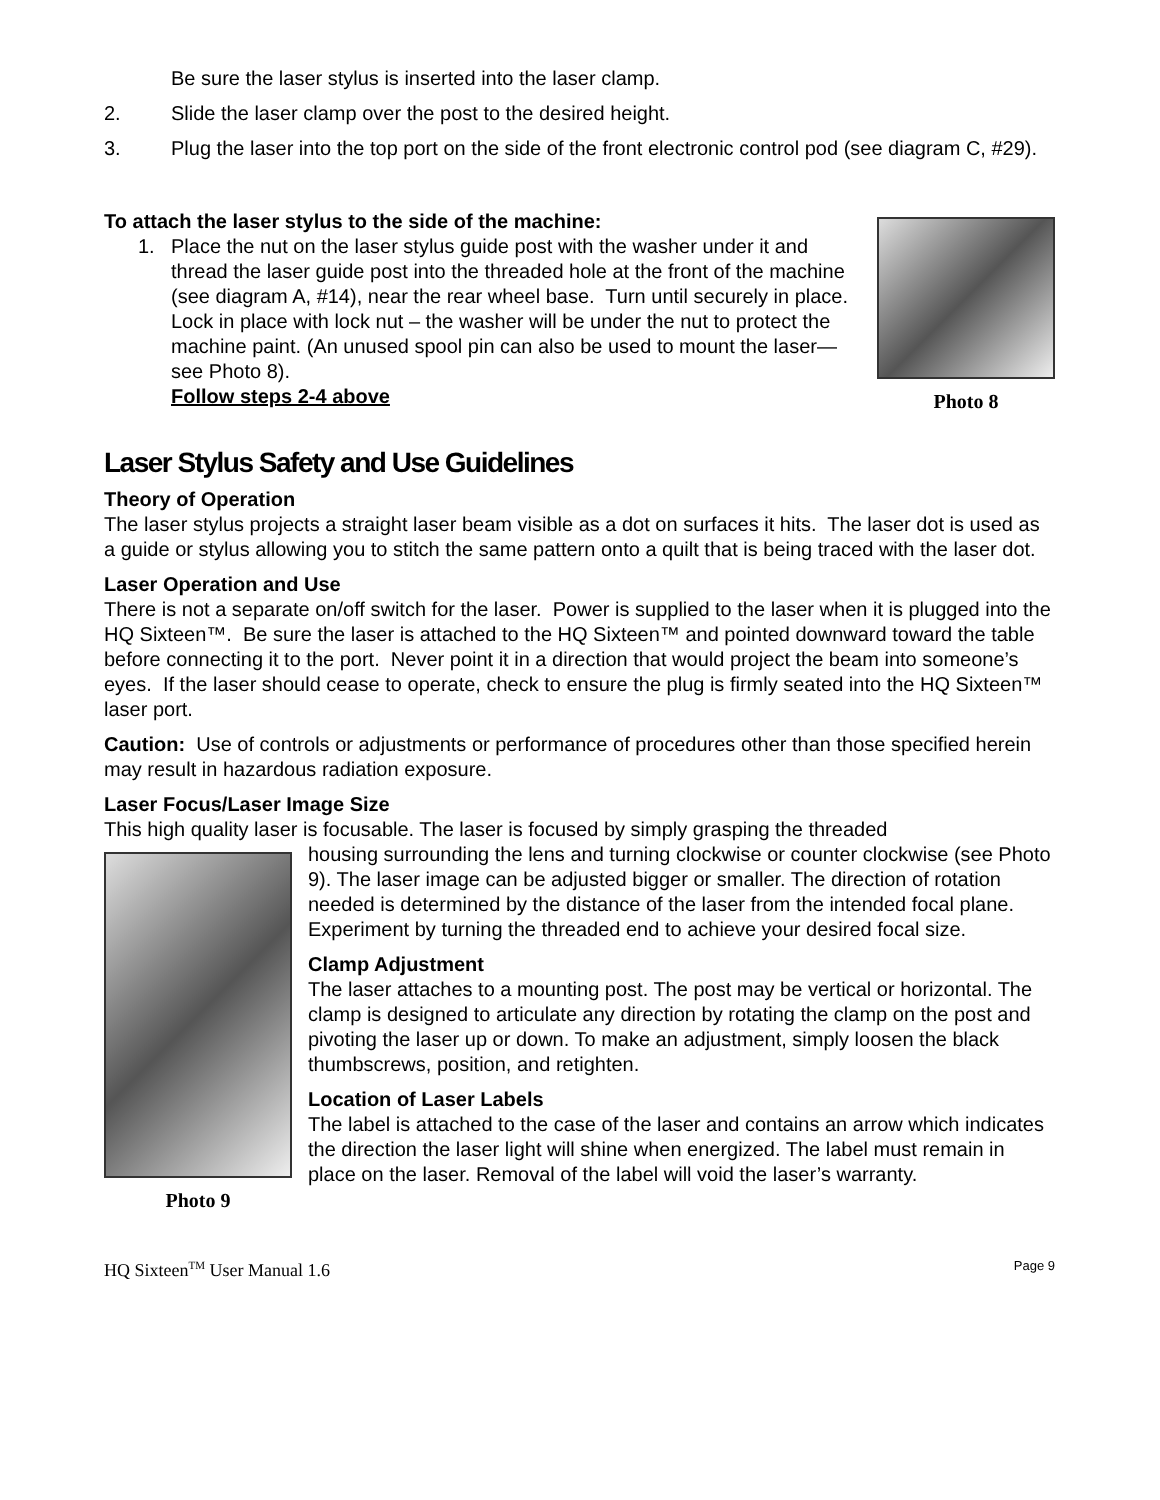Be sure the laser stylus is inserted into the laser clamp.
2. Slide the laser clamp over the post to the desired height.
3. Plug the laser into the top port on the side of the front electronic control pod (see diagram C, #29).
To attach the laser stylus to the side of the machine:
1. Place the nut on the laser stylus guide post with the washer under it and thread the laser guide post into the threaded hole at the front of the machine (see diagram A, #14), near the rear wheel base. Turn until securely in place. Lock in place with lock nut – the washer will be under the nut to protect the machine paint. (An unused spool pin can also be used to mount the laser—see Photo 8).
Follow steps 2-4 above
Photo 8
Laser Stylus Safety and Use Guidelines
Theory of Operation
The laser stylus projects a straight laser beam visible as a dot on surfaces it hits. The laser dot is used as a guide or stylus allowing you to stitch the same pattern onto a quilt that is being traced with the laser dot.
Laser Operation and Use
There is not a separate on/off switch for the laser. Power is supplied to the laser when it is plugged into the HQ Sixteen™. Be sure the laser is attached to the HQ Sixteen™ and pointed downward toward the table before connecting it to the port. Never point it in a direction that would project the beam into someone’s eyes. If the laser should cease to operate, check to ensure the plug is firmly seated into the HQ Sixteen™ laser port.
Caution: Use of controls or adjustments or performance of procedures other than those specified herein may result in hazardous radiation exposure.
Laser Focus/Laser Image Size
This high quality laser is focusable. The laser is focused by simply grasping the threaded
Photo 9
housing surrounding the lens and turning clockwise or counter clockwise (see Photo 9). The laser image can be adjusted bigger or smaller. The direction of rotation needed is determined by the distance of the laser from the intended focal plane. Experiment by turning the threaded end to achieve your desired focal size.
Clamp Adjustment
The laser attaches to a mounting post. The post may be vertical or horizontal. The clamp is designed to articulate any direction by rotating the clamp on the post and pivoting the laser up or down. To make an adjustment, simply loosen the black thumbscrews, position, and retighten.
Location of Laser Labels
The label is attached to the case of the laser and contains an arrow which indicates the direction the laser light will shine when energized. The label must remain in place on the laser. Removal of the label will void the laser’s warranty.
HQ Sixteen<sup>TM</sup> User Manual 1.6 Page 9